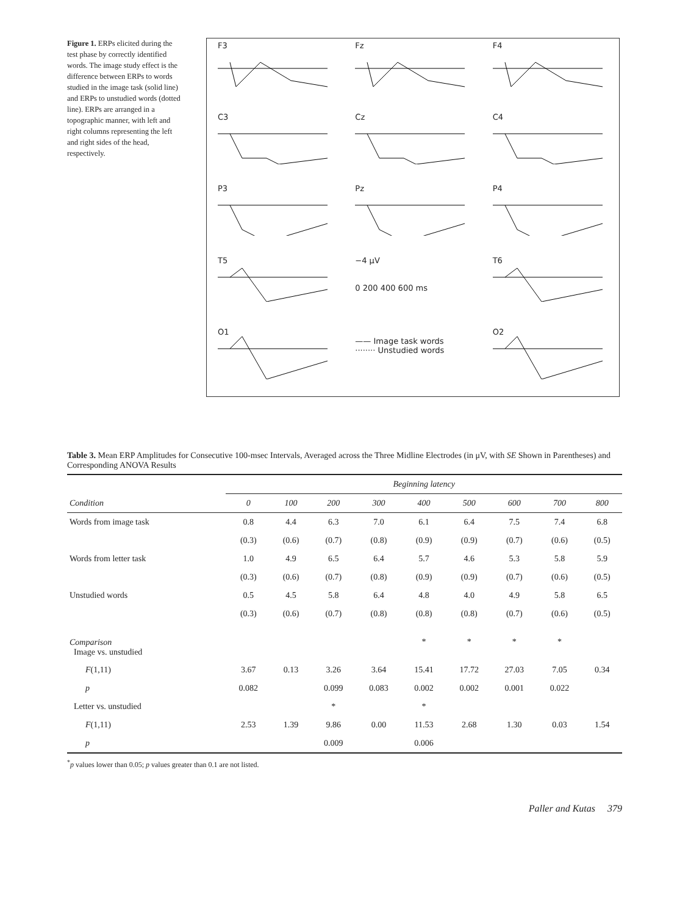Figure 1. ERPs elicited during the test phase by correctly identified words. The image study effect is the difference between ERPs to words studied in the image task (solid line) and ERPs to unstudied words (dotted line). ERPs are arranged in a topographic manner, with left and right columns representing the left and right sides of the head, respectively.
F3
Fz
F4
C3
Cz
C4
P3
Pz
P4
T5
−4 μV
0 200 400 600 ms
T6
O1
—— Image task words
········ Unstudied words
O2
Table 3. Mean ERP Amplitudes for Consecutive 100-msec Intervals, Averaged across the Three Midline Electrodes (in μV, with SE Shown in Parentheses) and Corresponding ANOVA Results
| | Beginning latency | | | | | | | | |
| --- | --- | --- | --- | --- | --- | --- | --- | --- | --- |
| Condition | 0 | 100 | 200 | 300 | 400 | 500 | 600 | 700 | 800 |
| Words from image task | 0.8 | 4.4 | 6.3 | 7.0 | 6.1 | 6.4 | 7.5 | 7.4 | 6.8 |
| | (0.3) | (0.6) | (0.7) | (0.8) | (0.9) | (0.9) | (0.7) | (0.6) | (0.5) |
| Words from letter task | 1.0 | 4.9 | 6.5 | 6.4 | 5.7 | 4.6 | 5.3 | 5.8 | 5.9 |
| | (0.3) | (0.6) | (0.7) | (0.8) | (0.9) | (0.9) | (0.7) | (0.6) | (0.5) |
| Unstudied words | 0.5 | 4.5 | 5.8 | 6.4 | 4.8 | 4.0 | 4.9 | 5.8 | 6.5 |
| | (0.3) | (0.6) | (0.7) | (0.8) | (0.8) | (0.8) | (0.7) | (0.6) | (0.5) |
| Comparison Image vs. unstudied | | | | | * | * | * | * | |
| F (1,11) | 3.67 | 0.13 | 3.26 | 3.64 | 15.41 | 17.72 | 27.03 | 7.05 | 0.34 |
| p | 0.082 | | 0.099 | 0.083 | 0.002 | 0.002 | 0.001 | 0.022 | |
| Letter vs. unstudied | | | * | | * | | | | |
| F (1,11) | 2.53 | 1.39 | 9.86 | 0.00 | 11.53 | 2.68 | 1.30 | 0.03 | 1.54 |
| p | | | 0.009 | | 0.006 | | | | |
<sup>*</sup> p values lower than 0.05; p values greater than 0.1 are not listed.
Paller and Kutas 379